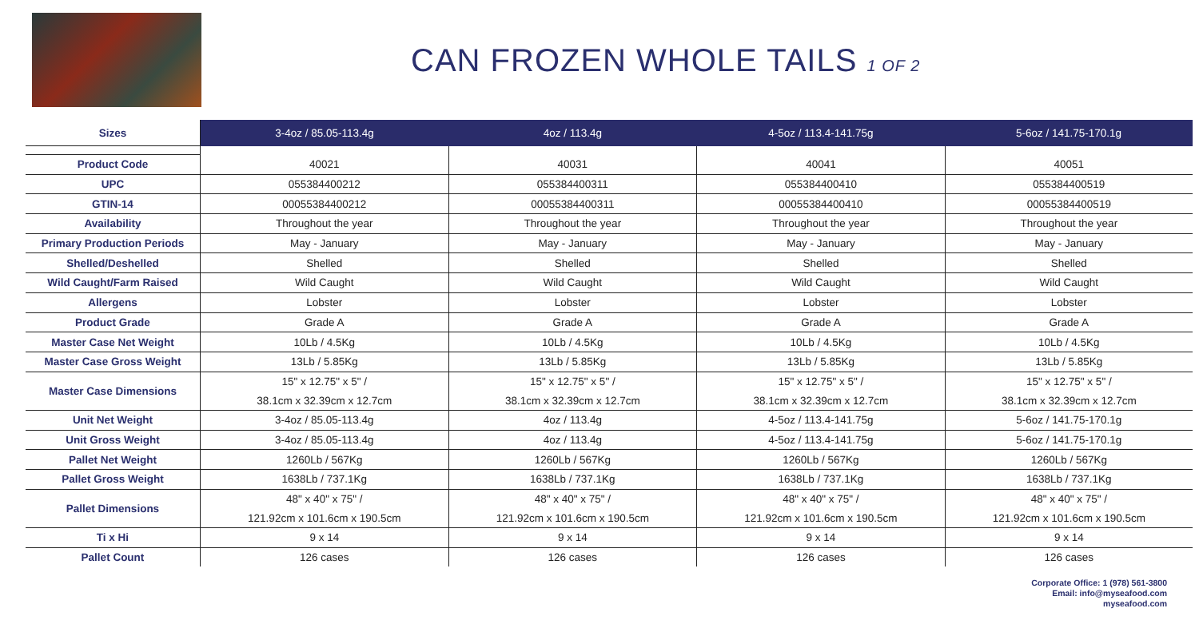CAN FROZEN WHOLE TAILS 1 OF 2
| Sizes | 3-4oz / 85.05-113.4g | 4oz / 113.4g | 4-5oz / 113.4-141.75g | 5-6oz / 141.75-170.1g |
| --- | --- | --- | --- | --- |
| Product Code | 40021 | 40031 | 40041 | 40051 |
| UPC | 055384400212 | 055384400311 | 055384400410 | 055384400519 |
| GTIN-14 | 00055384400212 | 00055384400311 | 00055384400410 | 00055384400519 |
| Availability | Throughout the year | Throughout the year | Throughout the year | Throughout the year |
| Primary Production Periods | May - January | May - January | May - January | May - January |
| Shelled/Deshelled | Shelled | Shelled | Shelled | Shelled |
| Wild Caught/Farm Raised | Wild Caught | Wild Caught | Wild Caught | Wild Caught |
| Allergens | Lobster | Lobster | Lobster | Lobster |
| Product Grade | Grade A | Grade A | Grade A | Grade A |
| Master Case Net Weight | 10Lb / 4.5Kg | 10Lb / 4.5Kg | 10Lb / 4.5Kg | 10Lb / 4.5Kg |
| Master Case Gross Weight | 13Lb / 5.85Kg | 13Lb / 5.85Kg | 13Lb / 5.85Kg | 13Lb / 5.85Kg |
| Master Case Dimensions | 15" x 12.75" x 5" / | 15" x 12.75" x 5" / | 15" x 12.75" x 5" / | 15" x 12.75" x 5" / |
| | 38.1cm x 32.39cm x 12.7cm | 38.1cm x 32.39cm x 12.7cm | 38.1cm x 32.39cm x 12.7cm | 38.1cm x 32.39cm x 12.7cm |
| Unit Net Weight | 3-4oz / 85.05-113.4g | 4oz / 113.4g | 4-5oz / 113.4-141.75g | 5-6oz / 141.75-170.1g |
| Unit Gross Weight | 3-4oz / 85.05-113.4g | 4oz / 113.4g | 4-5oz / 113.4-141.75g | 5-6oz / 141.75-170.1g |
| Pallet Net Weight | 1260Lb / 567Kg | 1260Lb / 567Kg | 1260Lb / 567Kg | 1260Lb / 567Kg |
| Pallet Gross Weight | 1638Lb / 737.1Kg | 1638Lb / 737.1Kg | 1638Lb / 737.1Kg | 1638Lb / 737.1Kg |
| Pallet Dimensions | 48" x 40" x 75" / | 48" x 40" x 75" / | 48" x 40" x 75" / | 48" x 40" x 75" / |
| | 121.92cm x 101.6cm x 190.5cm | 121.92cm x 101.6cm x 190.5cm | 121.92cm x 101.6cm x 190.5cm | 121.92cm x 101.6cm x 190.5cm |
| Ti x Hi | 9 x 14 | 9 x 14 | 9 x 14 | 9 x 14 |
| Pallet Count | 126 cases | 126 cases | 126 cases | 126 cases |
Corporate Office: 1 (978) 561-3800
Email: info@myseafood.com
myseafood.com